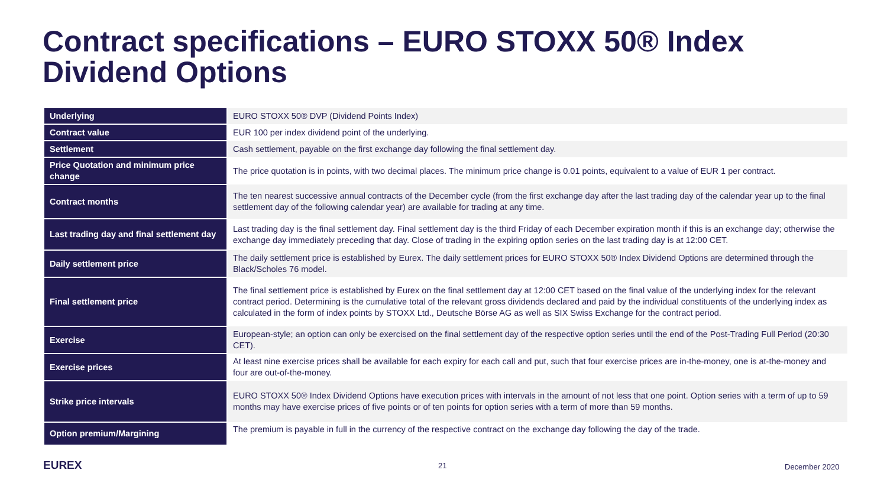Contract specifications – EURO STOXX 50® Index
Dividend Options
| Underlying | EURO STOXX 50® DVP (Dividend Points Index) |
| Contract value | EUR 100 per index dividend point of the underlying. |
| Settlement | Cash settlement, payable on the first exchange day following the final settlement day. |
| Price Quotation and minimum price change | The price quotation is in points, with two decimal places. The minimum price change is 0.01 points, equivalent to a value of EUR 1 per contract. |
| Contract months | The ten nearest successive annual contracts of the December cycle (from the first exchange day after the last trading day of the calendar year up to the final settlement day of the following calendar year) are available for trading at any time. |
| Last trading day and final settlement day | Last trading day is the final settlement day. Final settlement day is the third Friday of each December expiration month if this is an exchange day; otherwise the exchange day immediately preceding that day. Close of trading in the expiring option series on the last trading day is at 12:00 CET. |
| Daily settlement price | The daily settlement price is established by Eurex. The daily settlement prices for EURO STOXX 50® Index Dividend Options are determined through the Black/Scholes 76 model. |
| Final settlement price | The final settlement price is established by Eurex on the final settlement day at 12:00 CET based on the final value of the underlying index for the relevant contract period. Determining is the cumulative total of the relevant gross dividends declared and paid by the individual constituents of the underlying index as calculated in the form of index points by STOXX Ltd., Deutsche Börse AG as well as SIX Swiss Exchange for the contract period. |
| Exercise | European-style; an option can only be exercised on the final settlement day of the respective option series until the end of the Post-Trading Full Period (20:30 CET). |
| Exercise prices | At least nine exercise prices shall be available for each expiry for each call and put, such that four exercise prices are in-the-money, one is at-the-money and four are out-of-the-money. |
| Strike price intervals | EURO STOXX 50® Index Dividend Options have execution prices with intervals in the amount of not less that one point. Option series with a term of up to 59 months may have exercise prices of five points or of ten points for option series with a term of more than 59 months. |
| Option premium/Margining | The premium is payable in full in the currency of the respective contract on the exchange day following the day of the trade. |
EUREX 21 December 2020